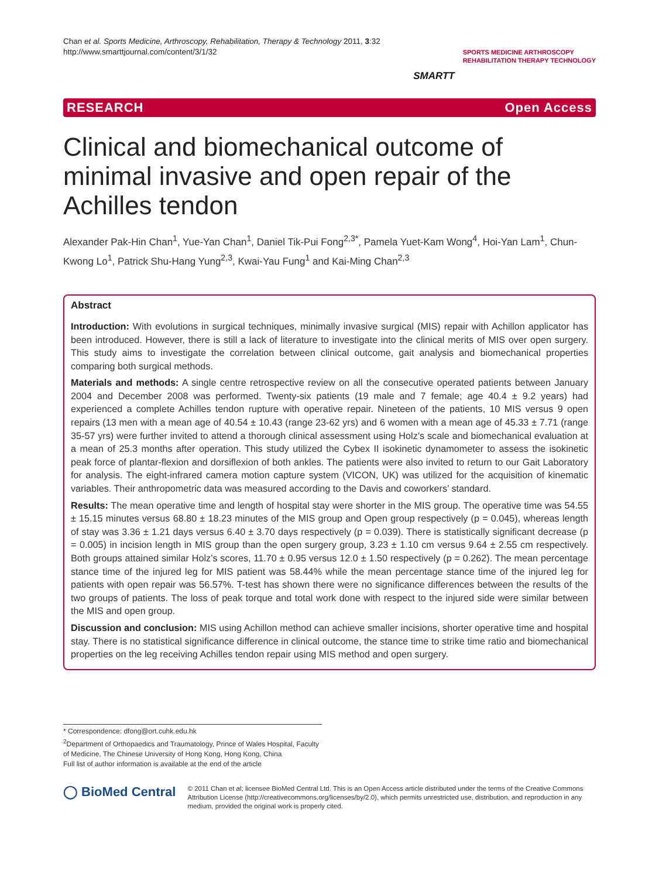Chan et al. Sports Medicine, Arthroscopy, Rehabilitation, Therapy & Technology 2011, 3:32
http://www.smarttjournal.com/content/3/1/32
SMARTT
SPORTS MEDICINE ARTHROSCOPY
REHABILITATION THERAPY TECHNOLOGY
RESEARCH Open Access
Clinical and biomechanical outcome of minimal invasive and open repair of the Achilles tendon
Alexander Pak-Hin Chan<sup>1</sup>, Yue-Yan Chan<sup>1</sup>, Daniel Tik-Pui Fong<sup>2,3*</sup>, Pamela Yuet-Kam Wong<sup>4</sup>, Hoi-Yan Lam<sup>1</sup>, Chun-Kwong Lo<sup>1</sup>, Patrick Shu-Hang Yung<sup>2,3</sup>, Kwai-Yau Fung<sup>1</sup> and Kai-Ming Chan<sup>2,3</sup>
Abstract
Introduction: With evolutions in surgical techniques, minimally invasive surgical (MIS) repair with Achillon applicator has been introduced. However, there is still a lack of literature to investigate into the clinical merits of MIS over open surgery. This study aims to investigate the correlation between clinical outcome, gait analysis and biomechanical properties comparing both surgical methods.
Materials and methods: A single centre retrospective review on all the consecutive operated patients between January 2004 and December 2008 was performed. Twenty-six patients (19 male and 7 female; age 40.4 ± 9.2 years) had experienced a complete Achilles tendon rupture with operative repair. Nineteen of the patients, 10 MIS versus 9 open repairs (13 men with a mean age of 40.54 ± 10.43 (range 23-62 yrs) and 6 women with a mean age of 45.33 ± 7.71 (range 35-57 yrs) were further invited to attend a thorough clinical assessment using Holz’s scale and biomechanical evaluation at a mean of 25.3 months after operation. This study utilized the Cybex II isokinetic dynamometer to assess the isokinetic peak force of plantar-flexion and dorsiflexion of both ankles. The patients were also invited to return to our Gait Laboratory for analysis. The eight-infrared camera motion capture system (VICON, UK) was utilized for the acquisition of kinematic variables. Their anthropometric data was measured according to the Davis and coworkers’ standard.
Results: The mean operative time and length of hospital stay were shorter in the MIS group. The operative time was 54.55 ± 15.15 minutes versus 68.80 ± 18.23 minutes of the MIS group and Open group respectively (p = 0.045), whereas length of stay was 3.36 ± 1.21 days versus 6.40 ± 3.70 days respectively (p = 0.039). There is statistically significant decrease (p = 0.005) in incision length in MIS group than the open surgery group, 3.23 ± 1.10 cm versus 9.64 ± 2.55 cm respectively. Both groups attained similar Holz’s scores, 11.70 ± 0.95 versus 12.0 ± 1.50 respectively (p = 0.262). The mean percentage stance time of the injured leg for MIS patient was 58.44% while the mean percentage stance time of the injured leg for patients with open repair was 56.57%. T-test has shown there were no significance differences between the results of the two groups of patients. The loss of peak torque and total work done with respect to the injured side were similar between the MIS and open group.
Discussion and conclusion: MIS using Achillon method can achieve smaller incisions, shorter operative time and hospital stay. There is no statistical significance difference in clinical outcome, the stance time to strike time ratio and biomechanical properties on the leg receiving Achilles tendon repair using MIS method and open surgery.
* Correspondence: dfong@ort.cuhk.edu.hk
<sup>2</sup> Department of Orthopaedics and Traumatology, Prince of Wales Hospital, Faculty of Medicine, The Chinese University of Hong Kong, Hong Kong, China
Full list of author information is available at the end of the article
◯ BioMed Central
© 2011 Chan et al; licensee BioMed Central Ltd. This is an Open Access article distributed under the terms of the Creative Commons Attribution License (http://creativecommons.org/licenses/by/2.0), which permits unrestricted use, distribution, and reproduction in any medium, provided the original work is properly cited.